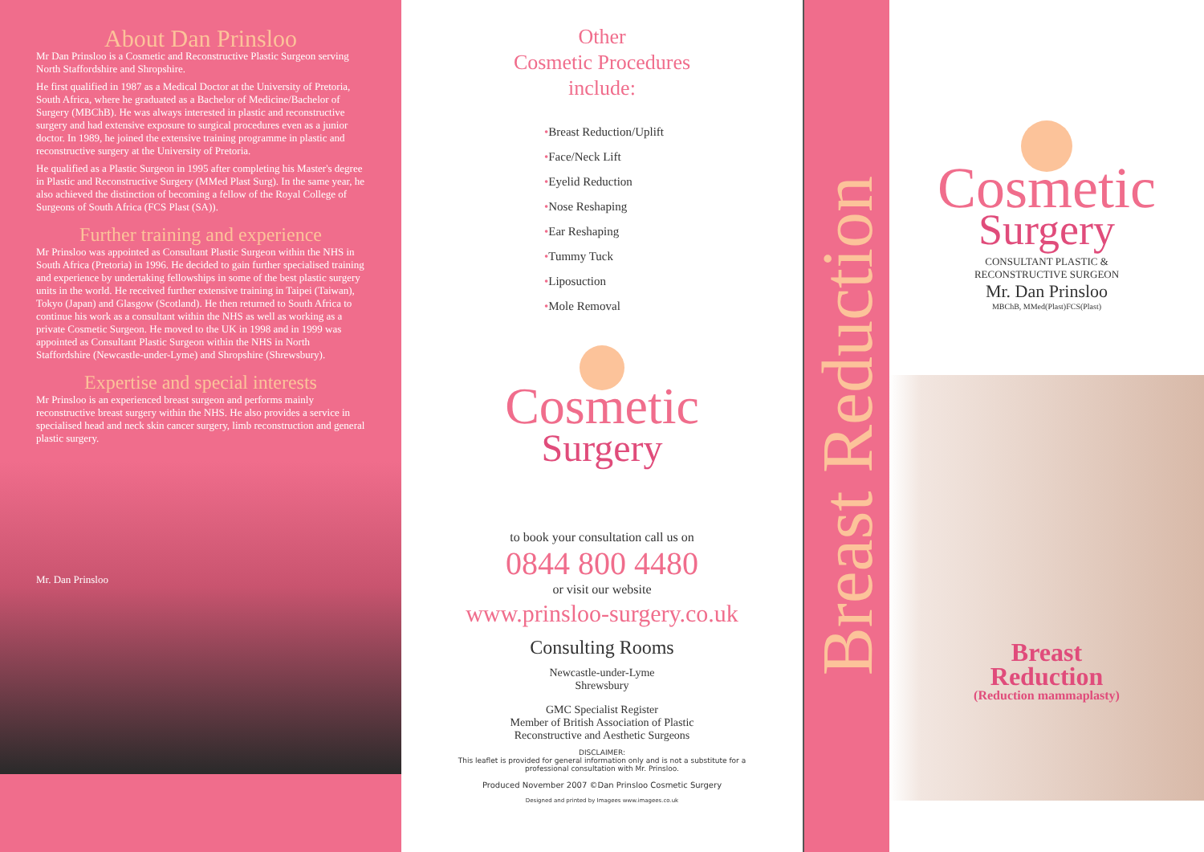About Dan Prinsloo
Mr Dan Prinsloo is a Cosmetic and Reconstructive Plastic Surgeon serving North Staffordshire and Shropshire.
He first qualified in 1987 as a Medical Doctor at the University of Pretoria, South Africa, where he graduated as a Bachelor of Medicine/Bachelor of Surgery (MBChB). He was always interested in plastic and reconstructive surgery and had extensive exposure to surgical procedures even as a junior doctor. In 1989, he joined the extensive training programme in plastic and reconstructive surgery at the University of Pretoria.
He qualified as a Plastic Surgeon in 1995 after completing his Master's degree in Plastic and Reconstructive Surgery (MMed Plast Surg). In the same year, he also achieved the distinction of becoming a fellow of the Royal College of Surgeons of South Africa (FCS Plast (SA)).
Further training and experience
Mr Prinsloo was appointed as Consultant Plastic Surgeon within the NHS in South Africa (Pretoria) in 1996. He decided to gain further specialised training and experience by undertaking fellowships in some of the best plastic surgery units in the world. He received further extensive training in Taipei (Taiwan), Tokyo (Japan) and Glasgow (Scotland). He then returned to South Africa to continue his work as a consultant within the NHS as well as working as a private Cosmetic Surgeon. He moved to the UK in 1998 and in 1999 was appointed as Consultant Plastic Surgeon within the NHS in North Staffordshire (Newcastle-under-Lyme) and Shropshire (Shrewsbury).
Expertise and special interests
Mr Prinsloo is an experienced breast surgeon and performs mainly reconstructive breast surgery within the NHS. He also provides a service in specialised head and neck skin cancer surgery, limb reconstruction and general plastic surgery.
Mr. Dan Prinsloo
Other
Cosmetic Procedures
include:
•Breast Reduction/Uplift
•Face/Neck Lift
•Eyelid Reduction
•Nose Reshaping
•Ear Reshaping
•Tummy Tuck
•Liposuction
•Mole Removal
Cosmetic
Surgery
to book your consultation call us on
0844 800 4480
or visit our website
www.prinsloo-surgery.co.uk
Consulting Rooms
Newcastle-under-Lyme
Shrewsbury
GMC Specialist Register
Member of British Association of Plastic
Reconstructive and Aesthetic Surgeons
DISCLAIMER:
This leaflet is provided for general information only and is not a substitute for a
professional consultation with Mr. Prinsloo.
Produced November 2007 ©Dan Prinsloo Cosmetic Surgery
Designed and printed by Imagees www.imagees.co.uk
Breast Reduction
Cosmetic
Surgery
CONSULTANT PLASTIC &
RECONSTRUCTIVE SURGEON
Mr. Dan Prinsloo
MBChB, MMed(Plast)FCS(Plast)
Breast
Reduction
(Reduction mammaplasty)